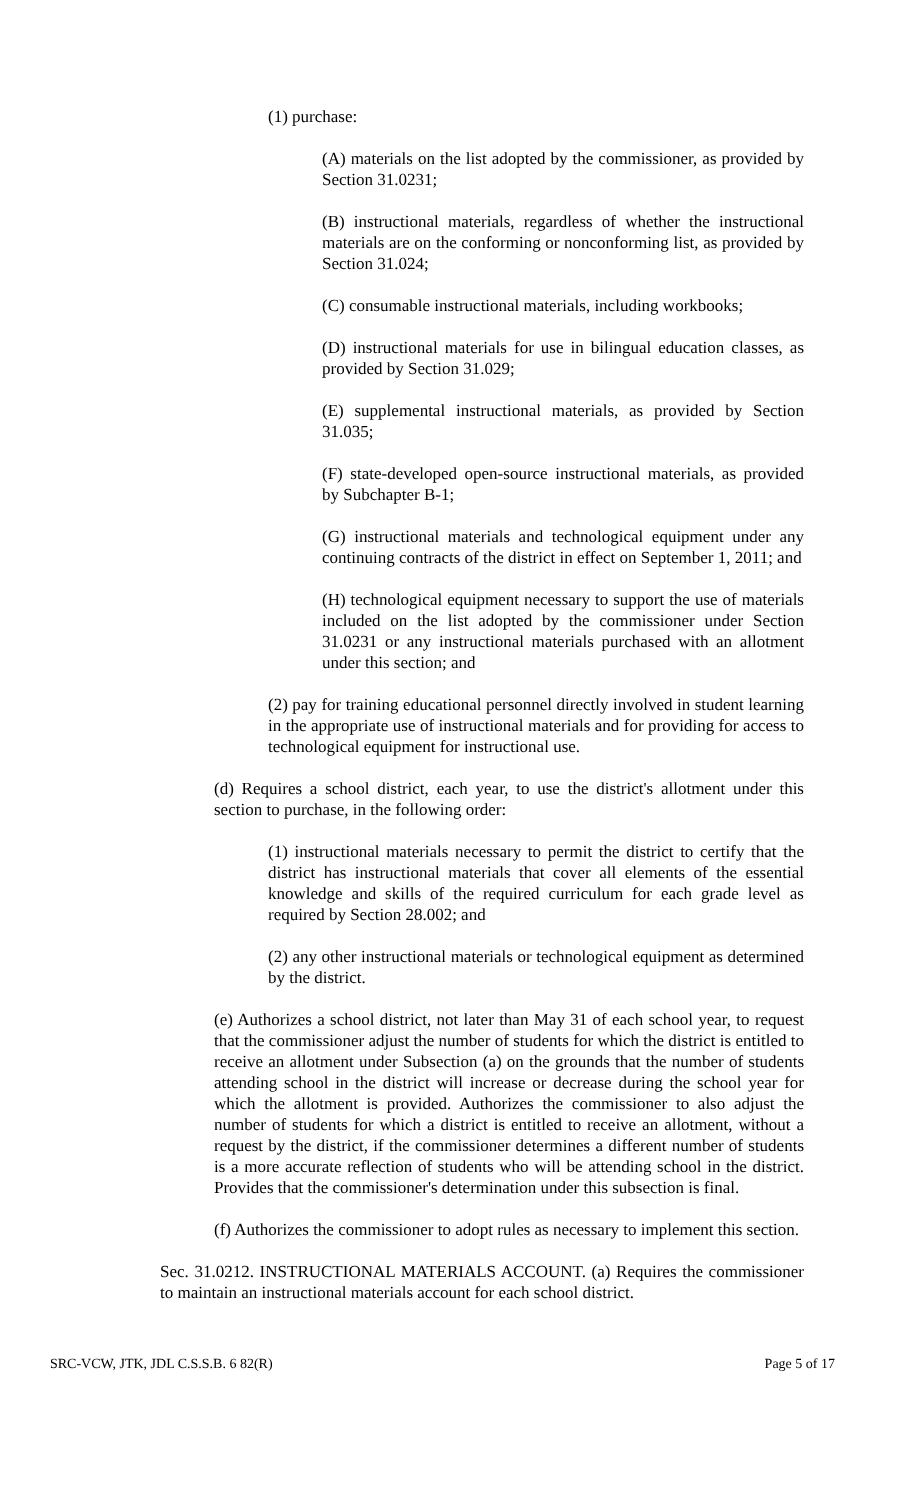(1) purchase:
(A) materials on the list adopted by the commissioner, as provided by Section 31.0231;
(B) instructional materials, regardless of whether the instructional materials are on the conforming or nonconforming list, as provided by Section 31.024;
(C) consumable instructional materials, including workbooks;
(D) instructional materials for use in bilingual education classes, as provided by Section 31.029;
(E) supplemental instructional materials, as provided by Section 31.035;
(F) state-developed open-source instructional materials, as provided by Subchapter B-1;
(G) instructional materials and technological equipment under any continuing contracts of the district in effect on September 1, 2011; and
(H) technological equipment necessary to support the use of materials included on the list adopted by the commissioner under Section 31.0231 or any instructional materials purchased with an allotment under this section; and
(2) pay for training educational personnel directly involved in student learning in the appropriate use of instructional materials and for providing for access to technological equipment for instructional use.
(d) Requires a school district, each year, to use the district's allotment under this section to purchase, in the following order:
(1) instructional materials necessary to permit the district to certify that the district has instructional materials that cover all elements of the essential knowledge and skills of the required curriculum for each grade level as required by Section 28.002; and
(2) any other instructional materials or technological equipment as determined by the district.
(e) Authorizes a school district, not later than May 31 of each school year, to request that the commissioner adjust the number of students for which the district is entitled to receive an allotment under Subsection (a) on the grounds that the number of students attending school in the district will increase or decrease during the school year for which the allotment is provided. Authorizes the commissioner to also adjust the number of students for which a district is entitled to receive an allotment, without a request by the district, if the commissioner determines a different number of students is a more accurate reflection of students who will be attending school in the district. Provides that the commissioner's determination under this subsection is final.
(f) Authorizes the commissioner to adopt rules as necessary to implement this section.
Sec. 31.0212. INSTRUCTIONAL MATERIALS ACCOUNT. (a) Requires the commissioner to maintain an instructional materials account for each school district.
SRC-VCW, JTK, JDL C.S.S.B. 6 82(R) Page 5 of 17